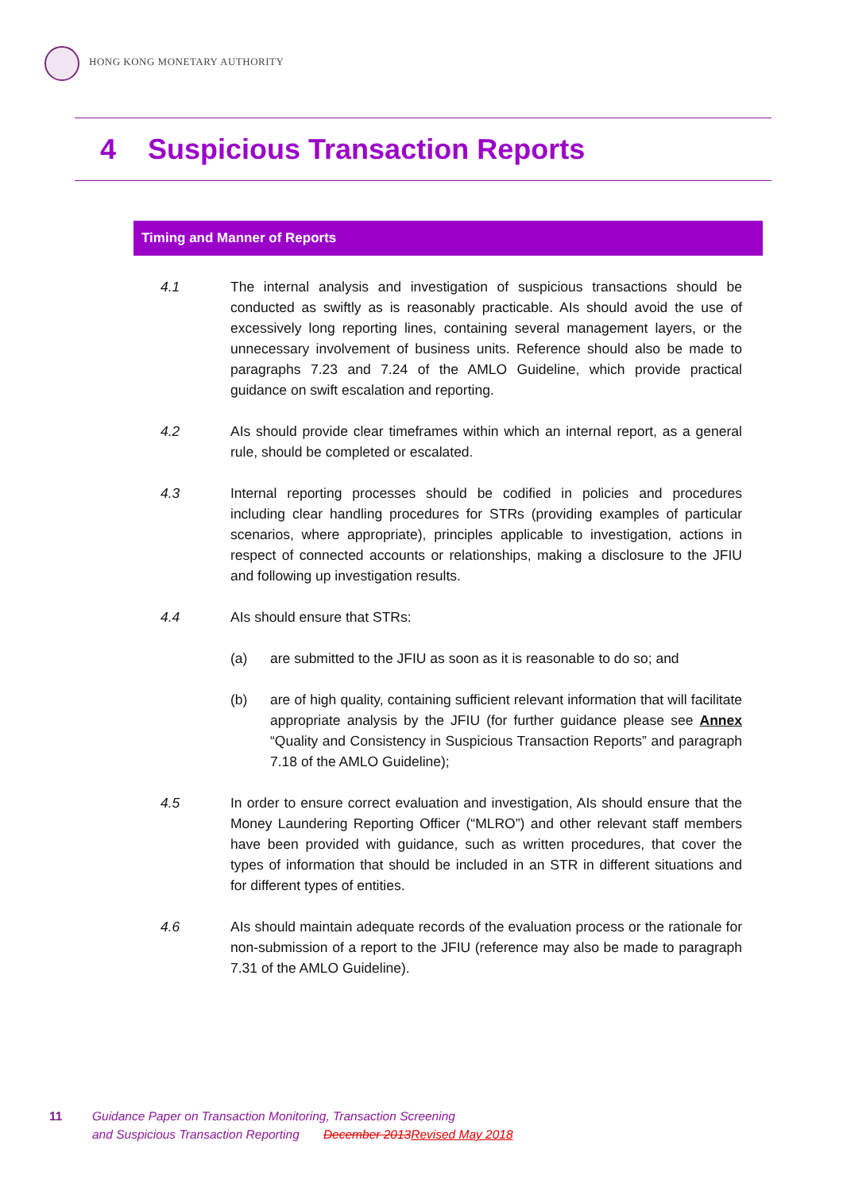HONG KONG MONETARY AUTHORITY
4 Suspicious Transaction Reports
Timing and Manner of Reports
4.1 The internal analysis and investigation of suspicious transactions should be conducted as swiftly as is reasonably practicable. AIs should avoid the use of excessively long reporting lines, containing several management layers, or the unnecessary involvement of business units. Reference should also be made to paragraphs 7.23 and 7.24 of the AMLO Guideline, which provide practical guidance on swift escalation and reporting.
4.2 AIs should provide clear timeframes within which an internal report, as a general rule, should be completed or escalated.
4.3 Internal reporting processes should be codified in policies and procedures including clear handling procedures for STRs (providing examples of particular scenarios, where appropriate), principles applicable to investigation, actions in respect of connected accounts or relationships, making a disclosure to the JFIU and following up investigation results.
4.4 AIs should ensure that STRs:
(a) are submitted to the JFIU as soon as it is reasonable to do so; and
(b) are of high quality, containing sufficient relevant information that will facilitate appropriate analysis by the JFIU (for further guidance please see Annex “Quality and Consistency in Suspicious Transaction Reports” and paragraph 7.18 of the AMLO Guideline);
4.5 In order to ensure correct evaluation and investigation, AIs should ensure that the Money Laundering Reporting Officer (“MLRO”) and other relevant staff members have been provided with guidance, such as written procedures, that cover the types of information that should be included in an STR in different situations and for different types of entities.
4.6 AIs should maintain adequate records of the evaluation process or the rationale for non-submission of a report to the JFIU (reference may also be made to paragraph 7.31 of the AMLO Guideline).
11 Guidance Paper on Transaction Monitoring, Transaction Screening
and Suspicious Transaction Reporting December 2013Revised May 2018